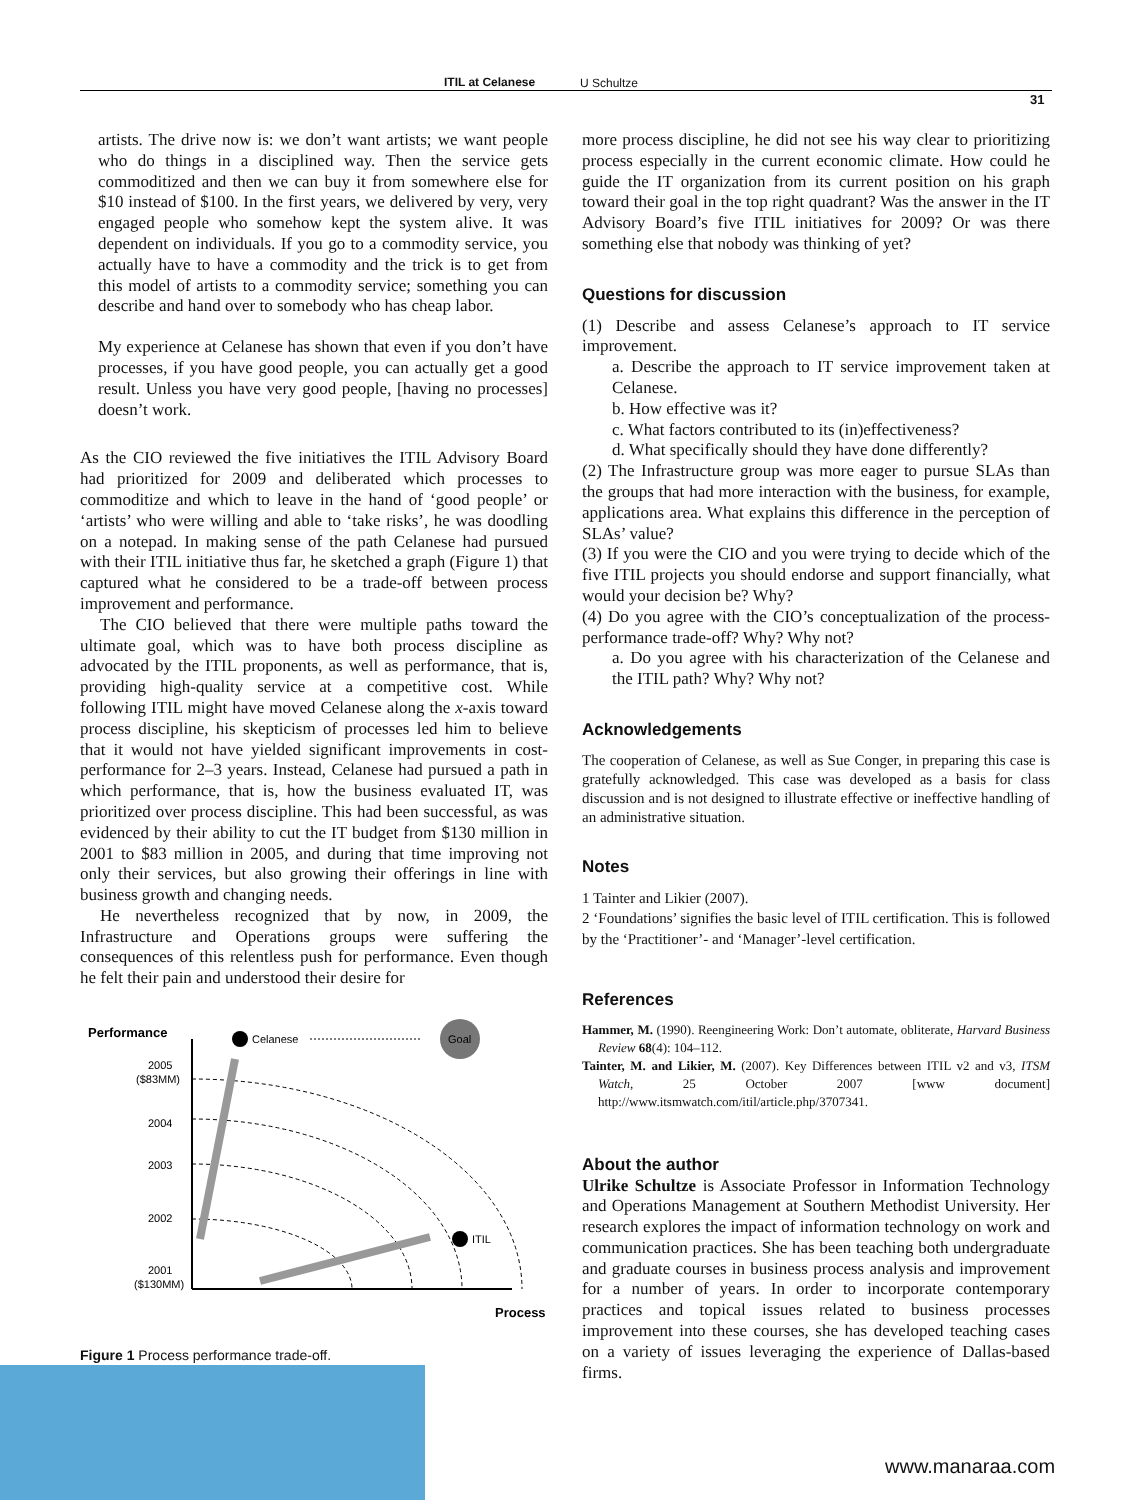ITIL at Celanese U Schultze
31
artists. The drive now is: we don’t want artists; we want people who do things in a disciplined way. Then the service gets commoditized and then we can buy it from somewhere else for $10 instead of $100. In the first years, we delivered by very, very engaged people who somehow kept the system alive. It was dependent on individuals. If you go to a commodity service, you actually have to have a commodity and the trick is to get from this model of artists to a commodity service; something you can describe and hand over to somebody who has cheap labor.
My experience at Celanese has shown that even if you don’t have processes, if you have good people, you can actually get a good result. Unless you have very good people, [having no processes] doesn’t work.
As the CIO reviewed the five initiatives the ITIL Advisory Board had prioritized for 2009 and deliberated which processes to commoditize and which to leave in the hand of ‘good people’ or ‘artists’ who were willing and able to ‘take risks’, he was doodling on a notepad. In making sense of the path Celanese had pursued with their ITIL initiative thus far, he sketched a graph (Figure 1) that captured what he considered to be a trade-off between process improvement and performance.
The CIO believed that there were multiple paths toward the ultimate goal, which was to have both process discipline as advocated by the ITIL proponents, as well as performance, that is, providing high-quality service at a competitive cost. While following ITIL might have moved Celanese along the x-axis toward process discipline, his skepticism of processes led him to believe that it would not have yielded significant improvements in cost-performance for 2–3 years. Instead, Celanese had pursued a path in which performance, that is, how the business evaluated IT, was prioritized over process discipline. This had been successful, as was evidenced by their ability to cut the IT budget from $130 million in 2001 to $83 million in 2005, and during that time improving not only their services, but also growing their offerings in line with business growth and changing needs.
He nevertheless recognized that by now, in 2009, the Infrastructure and Operations groups were suffering the consequences of this relentless push for performance. Even though he felt their pain and understood their desire for
Performance
2005
($83MM)
2004
2003
2002
2001
($130MM)
Celanese
Goal
ITIL
Process
Figure 1 Process performance trade-off.
more process discipline, he did not see his way clear to prioritizing process especially in the current economic climate. How could he guide the IT organization from its current position on his graph toward their goal in the top right quadrant? Was the answer in the IT Advisory Board’s five ITIL initiatives for 2009? Or was there something else that nobody was thinking of yet?
Questions for discussion
(1) Describe and assess Celanese’s approach to IT service improvement.
a. Describe the approach to IT service improvement taken at Celanese.
b. How effective was it?
c. What factors contributed to its (in)effectiveness?
d. What specifically should they have done differently?
(2) The Infrastructure group was more eager to pursue SLAs than the groups that had more interaction with the business, for example, applications area. What explains this difference in the perception of SLAs’ value?
(3) If you were the CIO and you were trying to decide which of the five ITIL projects you should endorse and support financially, what would your decision be? Why?
(4) Do you agree with the CIO’s conceptualization of the process-performance trade-off? Why? Why not?
a. Do you agree with his characterization of the Celanese and the ITIL path? Why? Why not?
Acknowledgements
The cooperation of Celanese, as well as Sue Conger, in preparing this case is gratefully acknowledged. This case was developed as a basis for class discussion and is not designed to illustrate effective or ineffective handling of an administrative situation.
Notes
1 Tainter and Likier (2007).
2 ‘Foundations’ signifies the basic level of ITIL certification. This is followed by the ‘Practitioner’- and ‘Manager’-level certification.
References
Hammer, M. (1990). Reengineering Work: Don’t automate, obliterate, Harvard Business Review 68(4): 104–112.
Tainter, M. and Likier, M. (2007). Key Differences between ITIL v2 and v3, ITSM Watch, 25 October 2007 [www document] http://www.itsmwatch.com/itil/article.php/3707341.
About the author
Ulrike Schultze is Associate Professor in Information Technology and Operations Management at Southern Methodist University. Her research explores the impact of information technology on work and communication practices. She has been teaching both undergraduate and graduate courses in business process analysis and improvement for a number of years. In order to incorporate contemporary practices and topical issues related to business processes improvement into these courses, she has developed teaching cases on a variety of issues leveraging the experience of Dallas-based firms.
www.manaraa.com